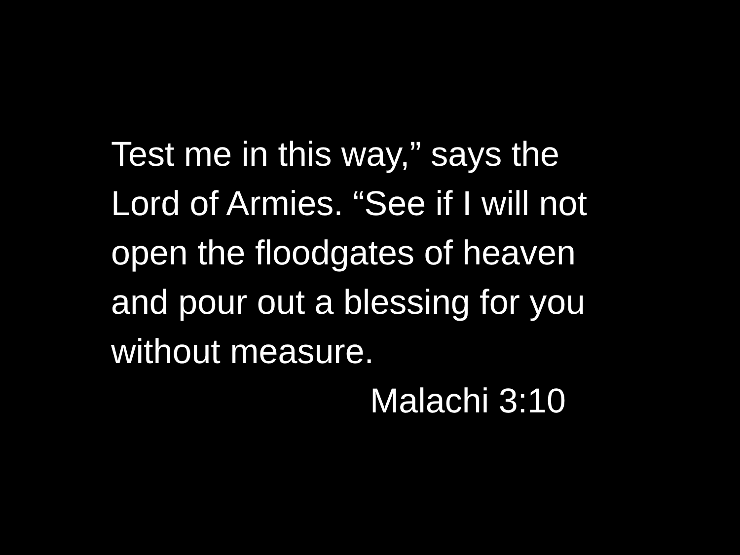Test me in this way,” says the
Lord of Armies. “See if I will not
open the floodgates of heaven
and pour out a blessing for you
without measure.
Malachi 3:10